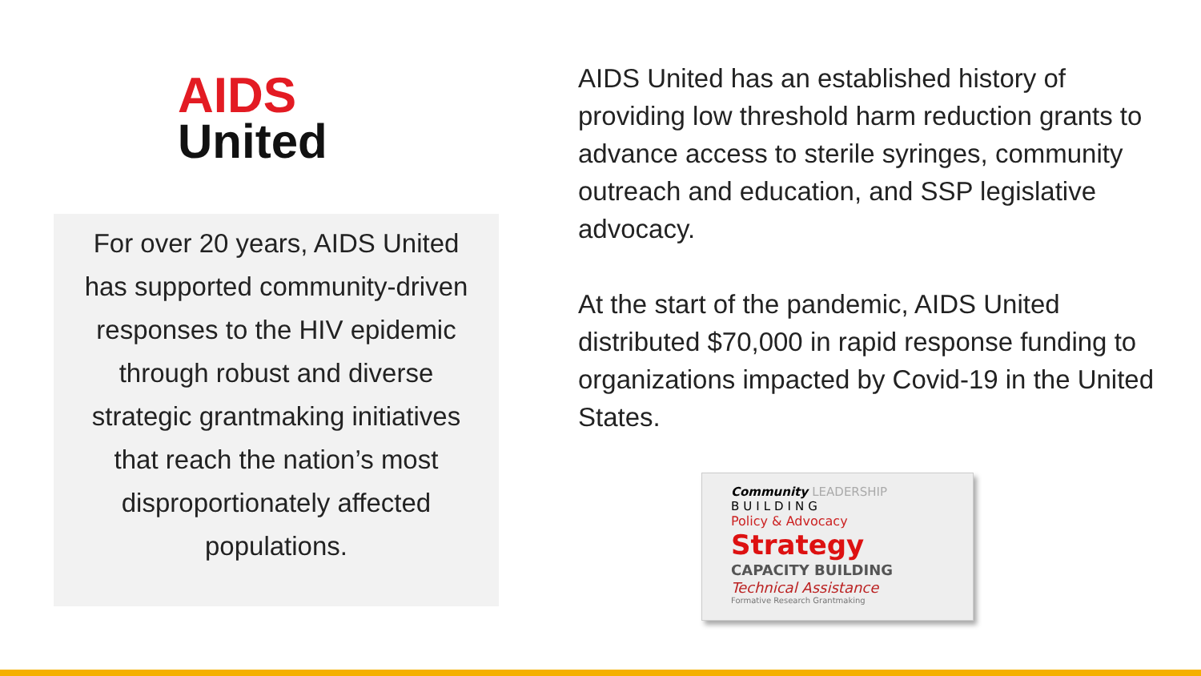AIDS
United
For over 20 years, AIDS United
has supported community-driven
responses to the HIV epidemic
through robust and diverse
strategic grantmaking initiatives
that reach the nation’s most
disproportionately affected
populations.
AIDS United has an established history of providing low threshold harm reduction grants to advance access to sterile syringes, community outreach and education, and SSP legislative advocacy.
At the start of the pandemic, AIDS United distributed $70,000 in rapid response funding to organizations impacted by Covid-19 in the United States.
Community LEADERSHIP
BUILDING
Policy & Advocacy
Strategy
CAPACITY BUILDING
Technical Assistance
Formative Research Grantmaking